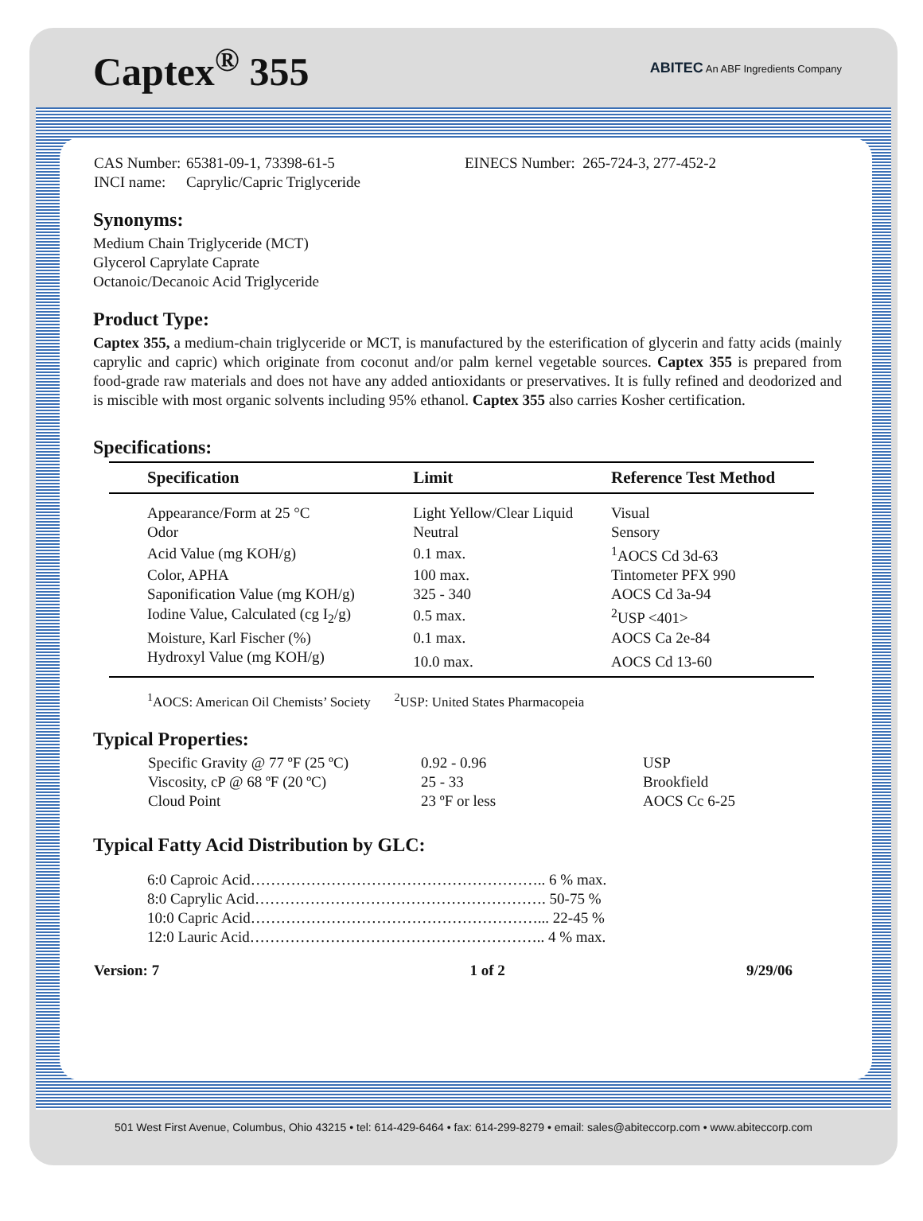Captex<sup>®</sup> 355
ABITEC An ABF Ingredients Company
| CAS Number: | 65381-09-1, 73398-61-5 | EINECS Number: 265-724-3, 277-452-2 |
| INCI name: | Caprylic/Capric Triglyceride | |
Synonyms:
Medium Chain Triglyceride (MCT)
Glycerol Caprylate Caprate
Octanoic/Decanoic Acid Triglyceride
Product Type:
Captex 355, a medium-chain triglyceride or MCT, is manufactured by the esterification of glycerin and fatty acids (mainly caprylic and capric) which originate from coconut and/or palm kernel vegetable sources. Captex 355 is prepared from food-grade raw materials and does not have any added antioxidants or preservatives. It is fully refined and deodorized and is miscible with most organic solvents including 95% ethanol. Captex 355 also carries Kosher certification.
Specifications:
| Specification | Limit | Reference Test Method |
| --- | --- | --- |
| Appearance/Form at 25 °C | Light Yellow/Clear Liquid | Visual |
| Odor | Neutral | Sensory |
| Acid Value (mg KOH/g) | 0.1 max. | <sup>1</sup> AOCS Cd 3d-63 |
| Color, APHA | 100 max. | Tintometer PFX 990 |
| Saponification Value (mg KOH/g) | 325 - 340 | AOCS Cd 3a-94 |
| Iodine Value, Calculated (cg I<sub>2</sub>/g) | 0.5 max. | <sup>2</sup> USP <401> |
| Moisture, Karl Fischer (%) | 0.1 max. | AOCS Ca 2e-84 |
| Hydroxyl Value (mg KOH/g) | 10.0 max. | AOCS Cd 13-60 |
<sup>1</sup> AOCS: American Oil Chemists’ Society <sup>2</sup>USP: United States Pharmacopeia
Typical Properties:
| Specific Gravity @ 77 ºF (25 ºC) | 0.92 - 0.96 | USP |
| Viscosity, cP @ 68 ºF (20 ºC) | 25 - 33 | Brookfield |
| Cloud Point | 23 ºF or less | AOCS Cc 6-25 |
Typical Fatty Acid Distribution by GLC:
6:0 Caproic Acid………………………………………………….. 6 % max.
8:0 Caprylic Acid…………………………………………………. 50-75 %
10:0 Capric Acid…………………………………………………... 22-45 %
12:0 Lauric Acid………………………………………………….. 4 % max.
| Version: 7 | 1 of 2 | 9/29/06 |
501 West First Avenue, Columbus, Ohio 43215 • tel: 614-429-6464 • fax: 614-299-8279 • email: sales@abiteccorp.com • www.abiteccorp.com